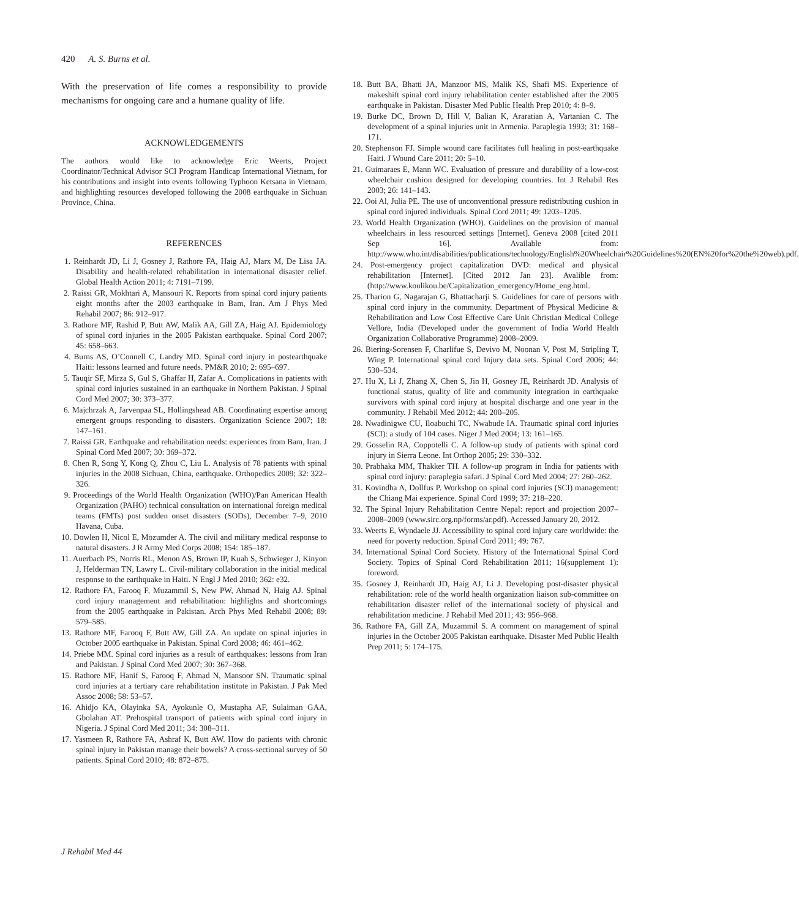420 A. S. Burns et al.
With the preservation of life comes a responsibility to provide mechanisms for ongoing care and a humane quality of life.
ACKNOWLEDGEMENTS
The authors would like to acknowledge Eric Weerts, Project Coordinator/Technical Advisor SCI Program Handicap International Vietnam, for his contributions and insight into events following Typhoon Ketsana in Vietnam, and highlighting resources developed following the 2008 earthquake in Sichuan Province, China.
REFERENCES
1. Reinhardt JD, Li J, Gosney J, Rathore FA, Haig AJ, Marx M, De Lisa JA. Disability and health-related rehabilitation in international disaster relief. Global Health Action 2011; 4: 7191–7199.
2. Raissi GR, Mokhtari A, Mansouri K. Reports from spinal cord injury patients eight months after the 2003 earthquake in Bam, Iran. Am J Phys Med Rehabil 2007; 86: 912–917.
3. Rathore MF, Rashid P, Butt AW, Malik AA, Gill ZA, Haig AJ. Epidemiology of spinal cord injuries in the 2005 Pakistan earthquake. Spinal Cord 2007; 45: 658–663.
4. Burns AS, O’Connell C, Landry MD. Spinal cord injury in postearthquake Haiti: lessons learned and future needs. PM&R 2010; 2: 695–697.
5. Tauqir SF, Mirza S, Gul S, Ghaffar H, Zafar A. Complications in patients with spinal cord injuries sustained in an earthquake in Northern Pakistan. J Spinal Cord Med 2007; 30: 373–377.
6. Majchrzak A, Jarvenpaa SL, Hollingshead AB. Coordinating expertise among emergent groups responding to disasters. Organization Science 2007; 18: 147–161.
7. Raissi GR. Earthquake and rehabilitation needs: experiences from Bam, Iran. J Spinal Cord Med 2007; 30: 369–372.
8. Chen R, Song Y, Kong Q, Zhou C, Liu L. Analysis of 78 patients with spinal injuries in the 2008 Sichuan, China, earthquake. Orthopedics 2009; 32: 322–326.
9. Proceedings of the World Health Organization (WHO)/Pan American Health Organization (PAHO) technical consultation on international foreign medical teams (FMTs) post sudden onset disasters (SODs), December 7–9, 2010 Havana, Cuba.
10. Dowlen H, Nicol E, Mozumder A. The civil and military medical response to natural disasters. J R Army Med Corps 2008; 154: 185–187.
11. Auerbach PS, Norris RL, Menon AS, Brown IP, Kuah S, Schwieger J, Kinyon J, Helderman TN, Lawry L. Civil-military collaboration in the initial medical response to the earthquake in Haiti. N Engl J Med 2010; 362: e32.
12. Rathore FA, Farooq F, Muzammil S, New PW, Ahmad N, Haig AJ. Spinal cord injury management and rehabilitation: highlights and shortcomings from the 2005 earthquake in Pakistan. Arch Phys Med Rehabil 2008; 89: 579–585.
13. Rathore MF, Farooq F, Butt AW, Gill ZA. An update on spinal injuries in October 2005 earthquake in Pakistan. Spinal Cord 2008; 46: 461–462.
14. Priebe MM. Spinal cord injuries as a result of earthquakes: lessons from Iran and Pakistan. J Spinal Cord Med 2007; 30: 367–368.
15. Rathore MF, Hanif S, Farooq F, Ahmad N, Mansoor SN. Traumatic spinal cord injuries at a tertiary care rehabilitation institute in Pakistan. J Pak Med Assoc 2008; 58: 53–57.
16. Ahidjo KA, Olayinka SA, Ayokunle O, Mustapha AF, Sulaiman GAA, Gbolahan AT. Prehospital transport of patients with spinal cord injury in Nigeria. J Spinal Cord Med 2011; 34: 308–311.
17. Yasmeen R, Rathore FA, Ashraf K, Butt AW. How do patients with chronic spinal injury in Pakistan manage their bowels? A cross-sectional survey of 50 patients. Spinal Cord 2010; 48: 872–875.
18. Butt BA, Bhatti JA, Manzoor MS, Malik KS, Shafi MS. Experience of makeshift spinal cord injury rehabilitation center established after the 2005 earthquake in Pakistan. Disaster Med Public Health Prep 2010; 4: 8–9.
19. Burke DC, Brown D, Hill V, Balian K, Araratian A, Vartanian C. The development of a spinal injuries unit in Armenia. Paraplegia 1993; 31: 168–171.
20. Stephenson FJ. Simple wound care facilitates full healing in post-earthquake Haiti. J Wound Care 2011; 20: 5–10.
21. Guimaraes E, Mann WC. Evaluation of pressure and durability of a low-cost wheelchair cushion designed for developing countries. Int J Rehabil Res 2003; 26: 141–143.
22. Ooi Al, Julia PE. The use of unconventional pressure redistributing cushion in spinal cord injured individuals. Spinal Cord 2011; 49: 1203–1205.
23. World Health Organization (WHO). Guidelines on the provision of manual wheelchairs in less resourced settings [Internet]. Geneva 2008 [cited 2011 Sep 16]. Available from: http://www.who.int/disabilities/publications/technology/English%20Wheelchair%20Guidelines%20(EN%20for%20the%20web).pdf.
24. Post-emergency project capitalization DVD: medical and physical rehabilitation [Internet]. [Cited 2012 Jan 23]. Avalible from: (http://www.koulikou.be/Capitalization_emergency/Home_eng.html.
25. Tharion G, Nagarajan G, Bhattacharji S. Guidelines for care of persons with spinal cord injury in the community. Department of Physical Medicine & Rehabilitation and Low Cost Effective Care Unit Christian Medical College Vellore, India (Developed under the government of India World Health Organization Collaborative Programme) 2008–2009.
26. Biering-Sorensen F, Charlifue S, Devivo M, Noonan V, Post M, Stripling T, Wing P. International spinal cord Injury data sets. Spinal Cord 2006; 44: 530–534.
27. Hu X, Li J, Zhang X, Chen S, Jin H, Gosney JE, Reinhardt JD. Analysis of functional status, quality of life and community integration in earthquake survivors with spinal cord injury at hospital discharge and one year in the community. J Rehabil Med 2012; 44: 200–205.
28. Nwadinigwe CU, Iloabuchi TC, Nwabude IA. Traumatic spinal cord injuries (SCI): a study of 104 cases. Niger J Med 2004; 13: 161–165.
29. Gosselin RA, Coppotelli C. A follow-up study of patients with spinal cord injury in Sierra Leone. Int Orthop 2005; 29: 330–332.
30. Prabhaka MM, Thakker TH. A follow-up program in India for patients with spinal cord injury: paraplegia safari. J Spinal Cord Med 2004; 27: 260–262.
31. Kovindha A, Dollfus P. Workshop on spinal cord injuries (SCI) management: the Chiang Mai experience. Spinal Cord 1999; 37: 218–220.
32. The Spinal Injury Rehabilitation Centre Nepal: report and projection 2007–2008–2009 (www.sirc.org.np/forms/ar.pdf). Accessed January 20, 2012.
33. Weerts E, Wyndaele JJ. Accessibility to spinal cord injury care worldwide: the need for poverty reduction. Spinal Cord 2011; 49: 767.
34. International Spinal Cord Society. History of the International Spinal Cord Society. Topics of Spinal Cord Rehabilitation 2011; 16(supplement 1): foreword.
35. Gosney J, Reinhardt JD, Haig AJ, Li J. Developing post-disaster physical rehabilitation: role of the world health organization liaison sub-committee on rehabilitation disaster relief of the international society of physical and rehabilitation medicine. J Rehabil Med 2011; 43: 956–968.
36. Rathore FA, Gill ZA, Muzammil S. A comment on management of spinal injuries in the October 2005 Pakistan earthquake. Disaster Med Public Health Prep 2011; 5: 174–175.
J Rehabil Med 44